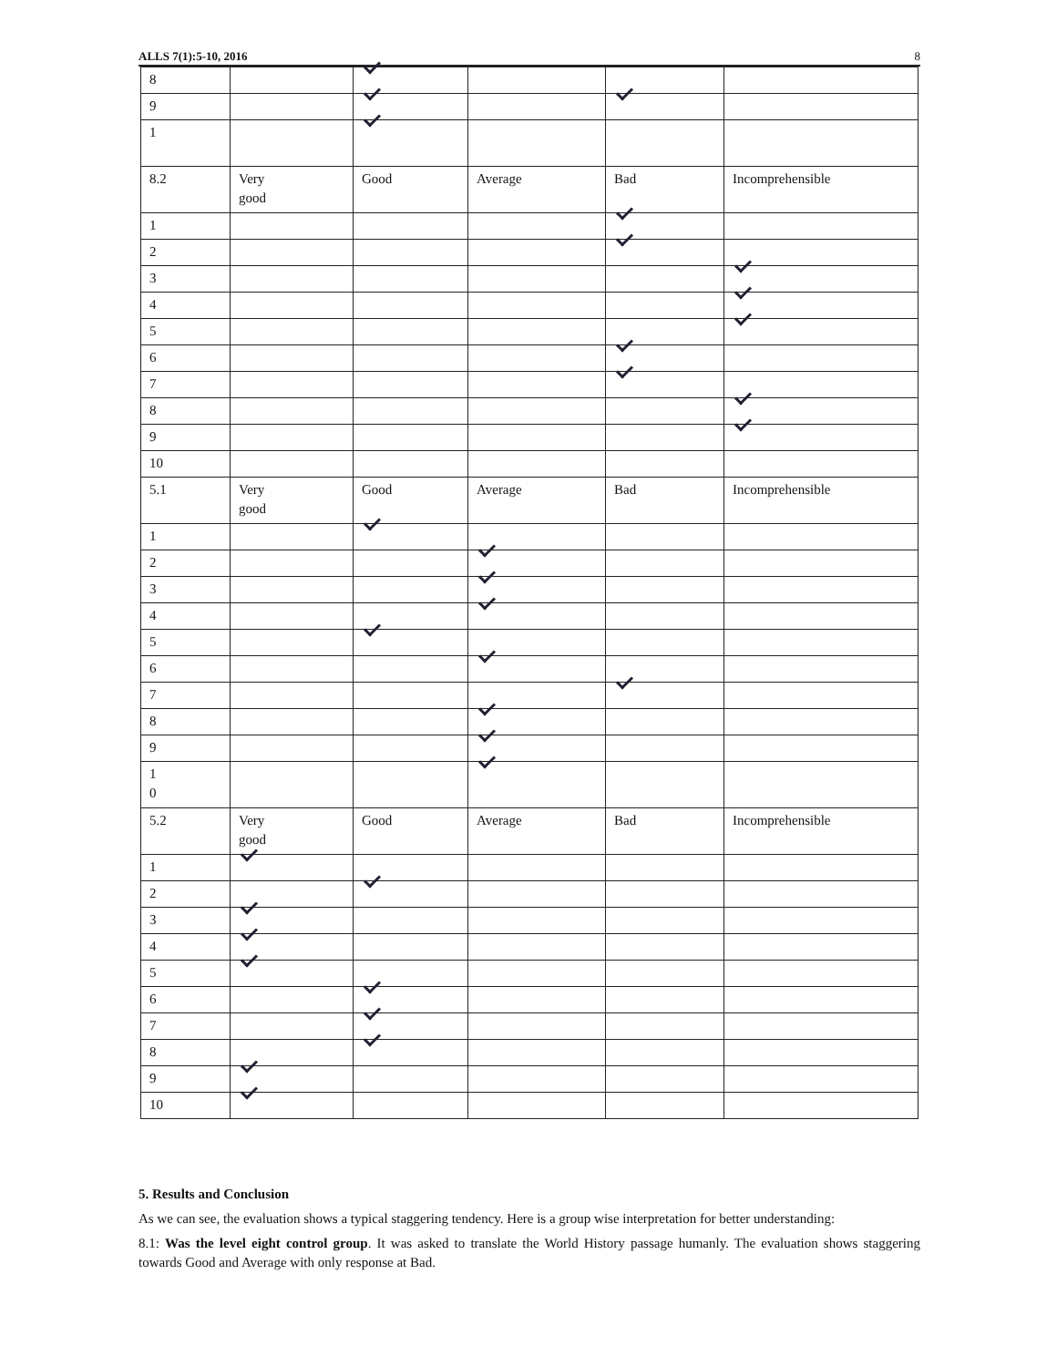ALLS 7(1):5-10, 2016 8
| 8 | | | | | |
| 9 | | | | | |
| 1 | | | | | |
| 8.2 | Very good | Good | Average | Bad | Incomprehensible |
| 1 | | | | | |
| 2 | | | | | |
| 3 | | | | | |
| 4 | | | | | |
| 5 | | | | | |
| 6 | | | | | |
| 7 | | | | | |
| 8 | | | | | |
| 9 | | | | | |
| 10 | | | | | |
| 5.1 | Very good | Good | Average | Bad | Incomprehensible |
| 1 | | | | | |
| 2 | | | | | |
| 3 | | | | | |
| 4 | | | | | |
| 5 | | | | | |
| 6 | | | | | |
| 7 | | | | | |
| 8 | | | | | |
| 9 | | | | | |
| 1 0 | | | | | |
| 5.2 | Very good | Good | Average | Bad | Incomprehensible |
| 1 | | | | | |
| 2 | | | | | |
| 3 | | | | | |
| 4 | | | | | |
| 5 | | | | | |
| 6 | | | | | |
| 7 | | | | | |
| 8 | | | | | |
| 9 | | | | | |
| 10 | | | | | |
5. Results and Conclusion
As we can see, the evaluation shows a typical staggering tendency. Here is a group wise interpretation for better understanding:
8.1: Was the level eight control group. It was asked to translate the World History passage humanly. The evaluation shows staggering towards Good and Average with only response at Bad.